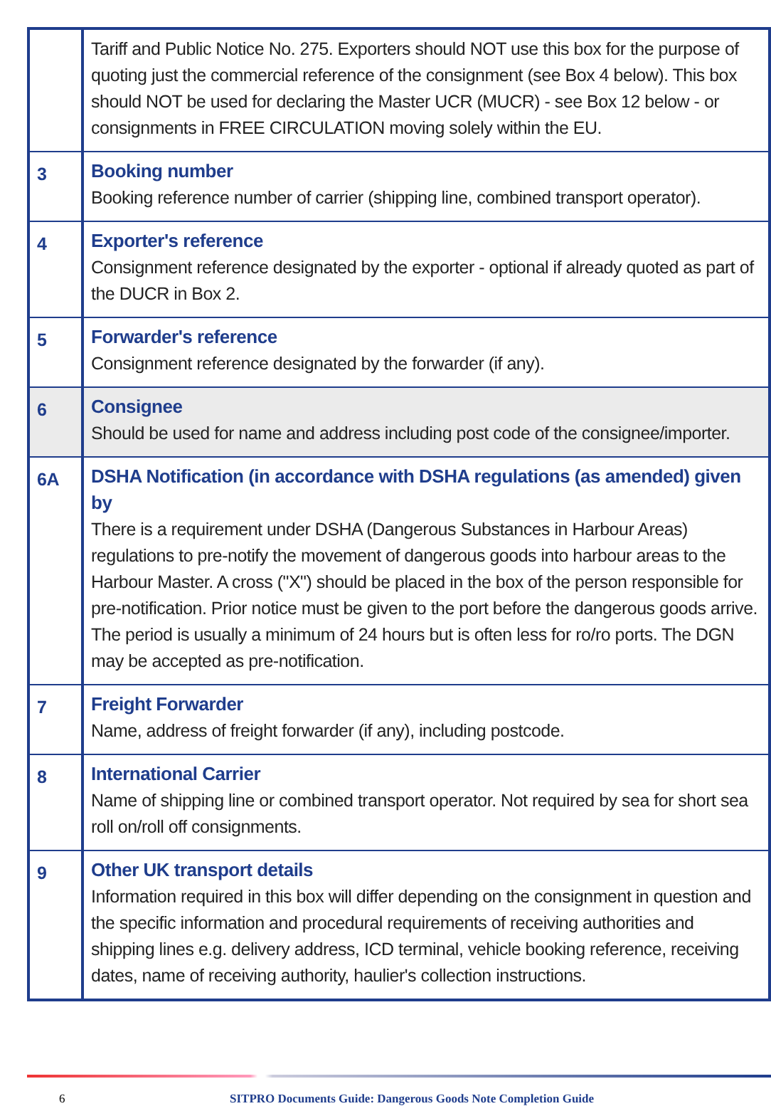| | Tariff and Public Notice No. 275. Exporters should NOT use this box for the purpose of quoting just the commercial reference of the consignment (see Box 4 below). This box should NOT be used for declaring the Master UCR (MUCR) - see Box 12 below - or consignments in FREE CIRCULATION moving solely within the EU. |
| 3 | Booking number Booking reference number of carrier (shipping line, combined transport operator). |
| 4 | Exporter's reference Consignment reference designated by the exporter - optional if already quoted as part of the DUCR in Box 2. |
| 5 | Forwarder's reference Consignment reference designated by the forwarder (if any). |
| 6 | Consignee Should be used for name and address including post code of the consignee/importer. |
| 6A | DSHA Notification (in accordance with DSHA regulations (as amended) given by There is a requirement under DSHA (Dangerous Substances in Harbour Areas) regulations to pre-notify the movement of dangerous goods into harbour areas to the Harbour Master. A cross ("X") should be placed in the box of the person responsible for pre-notification. Prior notice must be given to the port before the dangerous goods arrive. The period is usually a minimum of 24 hours but is often less for ro/ro ports. The DGN may be accepted as pre-notification. |
| 7 | Freight Forwarder Name, address of freight forwarder (if any), including postcode. |
| 8 | International Carrier Name of shipping line or combined transport operator. Not required by sea for short sea roll on/roll off consignments. |
| 9 | Other UK transport details Information required in this box will differ depending on the consignment in question and the specific information and procedural requirements of receiving authorities and shipping lines e.g. delivery address, ICD terminal, vehicle booking reference, receiving dates, name of receiving authority, haulier's collection instructions. |
6 SITPRO Documents Guide: Dangerous Goods Note Completion Guide